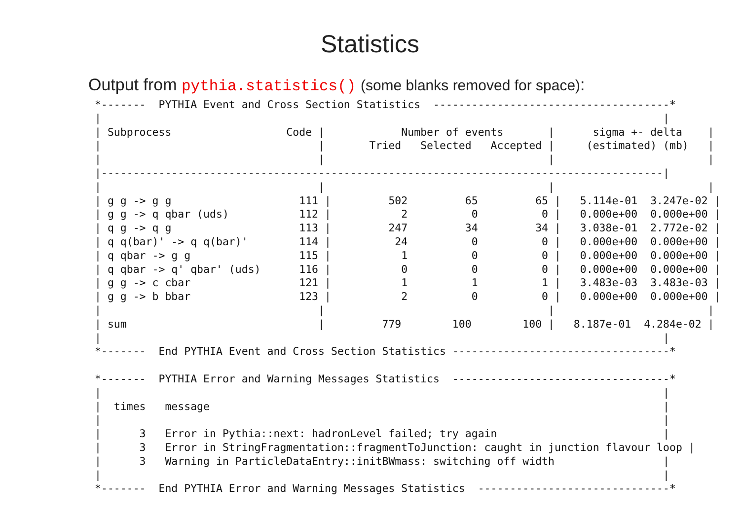Statistics
Output from pythia.statistics() (some blanks removed for space):
*-------  PYTHIA Event and Cross Section Statistics  -------------------------------------*
|                                                                                        |
| Subprocess                  Code |            Number of events       |      sigma +- delta    |
|                                  |       Tried   Selected   Accepted |     (estimated) (mb)   |
|                                  |                                   |                        |
|----------------------------------------------------------------------------------------|
|                                  |                                   |                        |
| g g -> g g                    111 |         502         65         65 |   5.114e-01  3.247e-02 |
| g g -> q qbar (uds)           112 |           2          0          0 |   0.000e+00  0.000e+00 |
| q g -> q g                    113 |         247         34         34 |   3.038e-01  2.772e-02 |
| q q(bar)' -> q q(bar)'        114 |          24          0          0 |   0.000e+00  0.000e+00 |
| q qbar -> g g                 115 |           1          0          0 |   0.000e+00  0.000e+00 |
| q qbar -> q' qbar' (uds)      116 |           0          0          0 |   0.000e+00  0.000e+00 |
| g g -> c cbar                 121 |           1          1          1 |   3.483e-03  3.483e-03 |
| g g -> b bbar                 123 |           2          0          0 |   0.000e+00  0.000e+00 |
|                                  |                                   |                        |
| sum                              |         779        100        100 |   8.187e-01  4.284e-02 |
|                                                                                        |
*-------  End PYTHIA Event and Cross Section Statistics ----------------------------------*

*-------  PYTHIA Error and Warning Messages Statistics  ----------------------------------*
|                                                                                        |
|  times   message                                                                       |
|                                                                                        |
|      3   Error in Pythia::next: hadronLevel failed; try again                          |
|      3   Error in StringFragmentation::fragmentToJunction: caught in junction flavour loop |
|      3   Warning in ParticleDataEntry::initBWmass: switching off width                 |
|                                                                                        |
*-------  End PYTHIA Error and Warning Messages Statistics  ------------------------------*